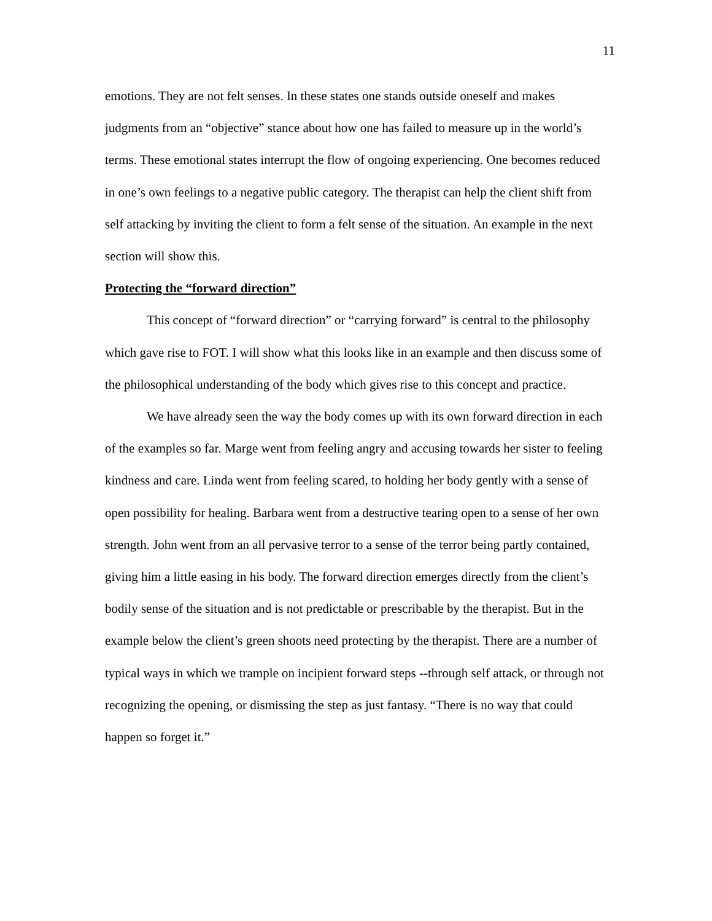11
emotions. They are not felt senses. In these states one stands outside oneself and makes judgments from an “objective” stance about how one has failed to measure up in the world’s terms. These emotional states interrupt the flow of ongoing experiencing. One becomes reduced in one’s own feelings to a negative public category. The therapist can help the client shift from self attacking by inviting the client to form a felt sense of the situation. An example in the next section will show this.
Protecting the “forward direction”
This concept of “forward direction” or “carrying forward” is central to the philosophy which gave rise to FOT. I will show what this looks like in an example and then discuss some of the philosophical understanding of the body which gives rise to this concept and practice.
We have already seen the way the body comes up with its own forward direction in each of the examples so far. Marge went from feeling angry and accusing towards her sister to feeling kindness and care. Linda went from feeling scared, to holding her body gently with a sense of open possibility for healing. Barbara went from a destructive tearing open to a sense of her own strength. John went from an all pervasive terror to a sense of the terror being partly contained, giving him a little easing in his body. The forward direction emerges directly from the client’s bodily sense of the situation and is not predictable or prescribable by the therapist. But in the example below the client’s green shoots need protecting by the therapist. There are a number of typical ways in which we trample on incipient forward steps --through self attack, or through not recognizing the opening, or dismissing the step as just fantasy. “There is no way that could happen so forget it.”